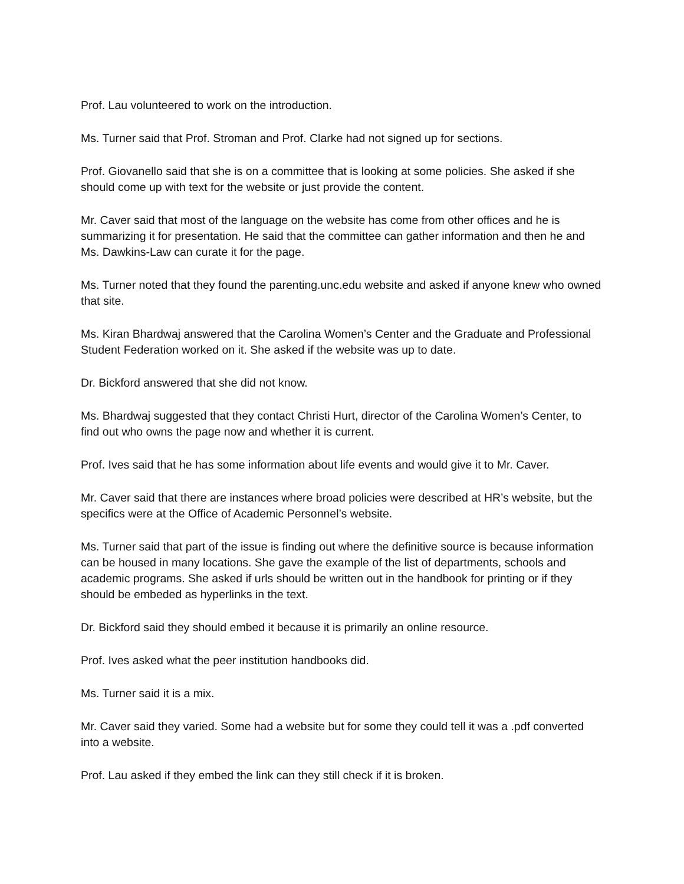Prof. Lau volunteered to work on the introduction.
Ms. Turner said that Prof. Stroman and Prof. Clarke had not signed up for sections.
Prof. Giovanello said that she is on a committee that is looking at some policies. She asked if she should come up with text for the website or just provide the content.
Mr. Caver said that most of the language on the website has come from other offices and he is summarizing it for presentation. He said that the committee can gather information and then he and Ms. Dawkins-Law can curate it for the page.
Ms. Turner noted that they found the parenting.unc.edu website and asked if anyone knew who owned that site.
Ms. Kiran Bhardwaj answered that the Carolina Women’s Center and the Graduate and Professional Student Federation worked on it. She asked if the website was up to date.
Dr. Bickford answered that she did not know.
Ms. Bhardwaj suggested that they contact Christi Hurt, director of the Carolina Women’s Center, to find out who owns the page now and whether it is current.
Prof. Ives said that he has some information about life events and would give it to Mr. Caver.
Mr. Caver said that there are instances where broad policies were described at HR’s website, but the specifics were at the Office of Academic Personnel’s website.
Ms. Turner said that part of the issue is finding out where the definitive source is because information can be housed in many locations. She gave the example of the list of departments, schools and academic programs. She asked if urls should be written out in the handbook for printing or if they should be embeded as hyperlinks in the text.
Dr. Bickford said they should embed it because it is primarily an online resource.
Prof. Ives asked what the peer institution handbooks did.
Ms. Turner said it is a mix.
Mr. Caver said they varied. Some had a website but for some they could tell it was a .pdf converted into a website.
Prof. Lau asked if they embed the link can they still check if it is broken.